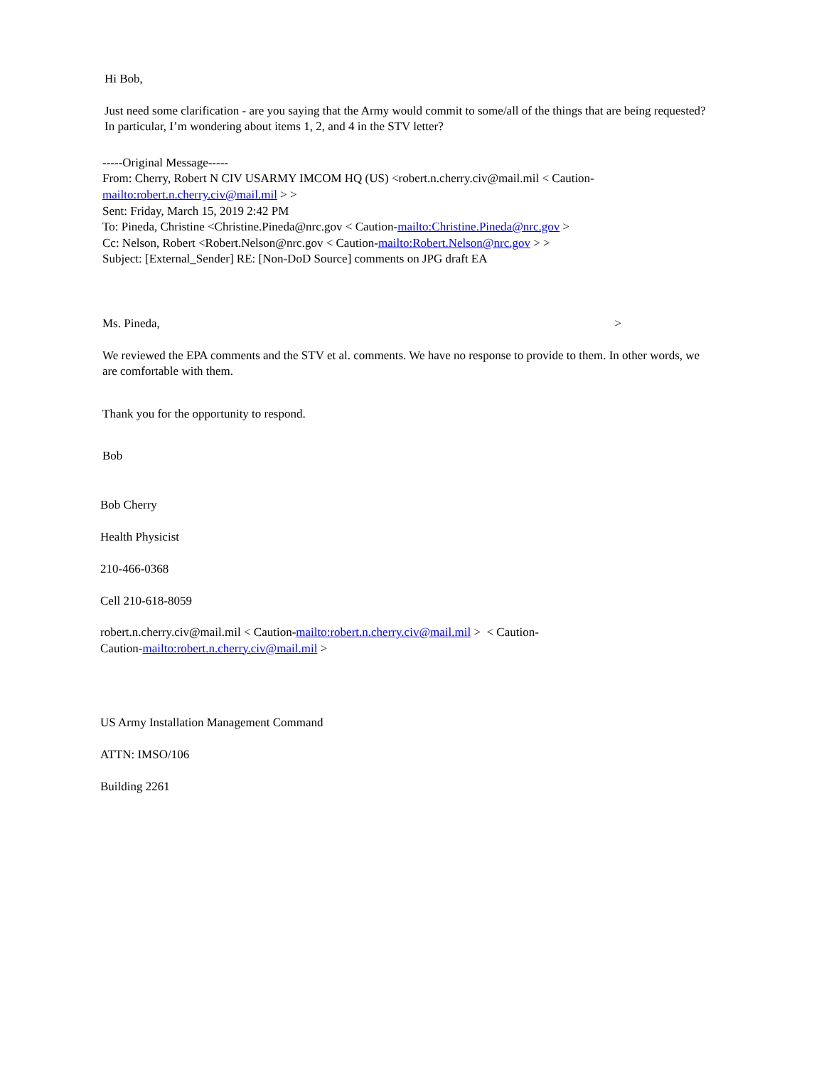Hi Bob,
Just need some clarification - are you saying that the Army would commit to some/all of the things that are being requested? In particular, I’m wondering about items 1, 2, and 4 in the STV letter?
-----Original Message-----
From: Cherry, Robert N CIV USARMY IMCOM HQ (US) <robert.n.cherry.civ@mail.mil < Caution-mailto:robert.n.cherry.civ@mail.mil > >
Sent: Friday, March 15, 2019 2:42 PM
To: Pineda, Christine <Christine.Pineda@nrc.gov < Caution-mailto:Christine.Pineda@nrc.gov >
Cc: Nelson, Robert <Robert.Nelson@nrc.gov < Caution-mailto:Robert.Nelson@nrc.gov > >
Subject: [External_Sender] RE: [Non-DoD Source] comments on JPG draft EA
Ms. Pineda, >
We reviewed the EPA comments and the STV et al. comments. We have no response to provide to them. In other words, we are comfortable with them.
Thank you for the opportunity to respond.
Bob
Bob Cherry
Health Physicist
210-466-0368
Cell 210-618-8059
robert.n.cherry.civ@mail.mil < Caution-mailto:robert.n.cherry.civ@mail.mil > < Caution-
Caution-mailto:robert.n.cherry.civ@mail.mil >
US Army Installation Management Command
ATTN: IMSO/106
Building 2261